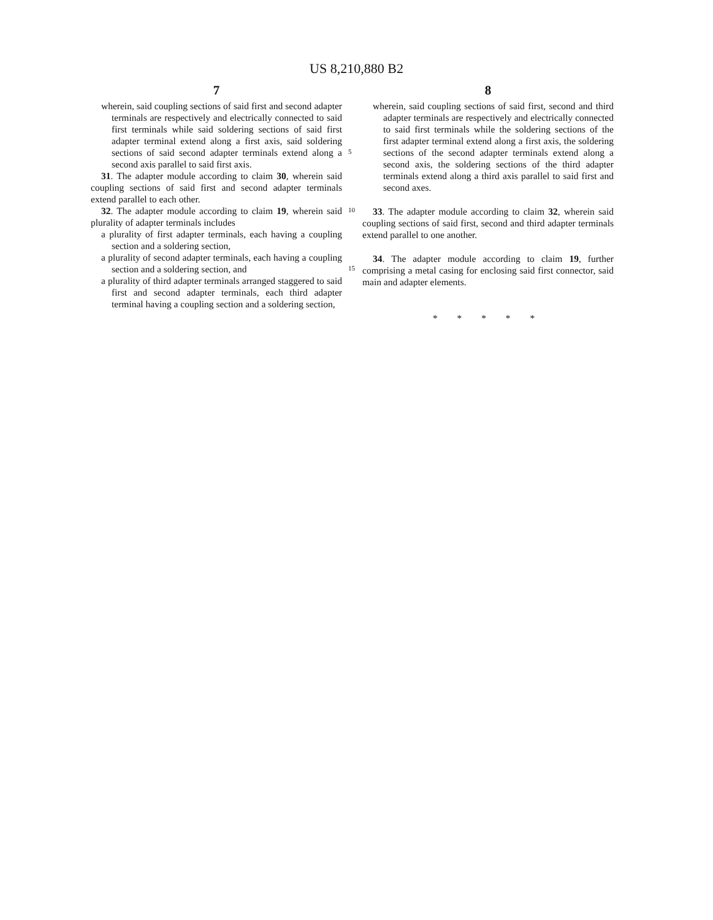US 8,210,880 B2
7
wherein, said coupling sections of said first and second adapter terminals are respectively and electrically connected to said first terminals while said soldering sections of said first adapter terminal extend along a first axis, said soldering sections of said second adapter terminals extend along a second axis parallel to said first axis.
31. The adapter module according to claim 30, wherein said coupling sections of said first and second adapter terminals extend parallel to each other.
32. The adapter module according to claim 19, wherein said plurality of adapter terminals includes
a plurality of first adapter terminals, each having a coupling section and a soldering section,
a plurality of second adapter terminals, each having a coupling section and a soldering section, and
a plurality of third adapter terminals arranged staggered to said first and second adapter terminals, each third adapter terminal having a coupling section and a soldering section,
5
10
15
8
wherein, said coupling sections of said first, second and third adapter terminals are respectively and electrically connected to said first terminals while the soldering sections of the first adapter terminal extend along a first axis, the soldering sections of the second adapter terminals extend along a second axis, the soldering sections of the third adapter terminals extend along a third axis parallel to said first and second axes.
33. The adapter module according to claim 32, wherein said coupling sections of said first, second and third adapter terminals extend parallel to one another.
34. The adapter module according to claim 19, further comprising a metal casing for enclosing said first connector, said main and adapter elements.
* * * * *